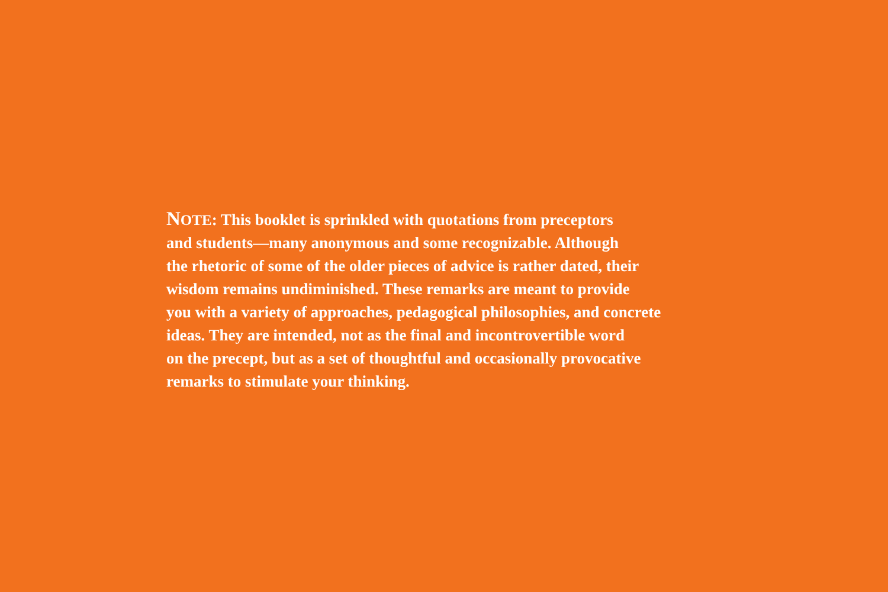NOTE: This booklet is sprinkled with quotations from preceptors
and students—many anonymous and some recognizable. Although
the rhetoric of some of the older pieces of advice is rather dated, their
wisdom remains undiminished. These remarks are meant to provide
you with a variety of approaches, pedagogical philosophies, and concrete
ideas. They are intended, not as the final and incontrovertible word
on the precept, but as a set of thoughtful and occasionally provocative
remarks to stimulate your thinking.